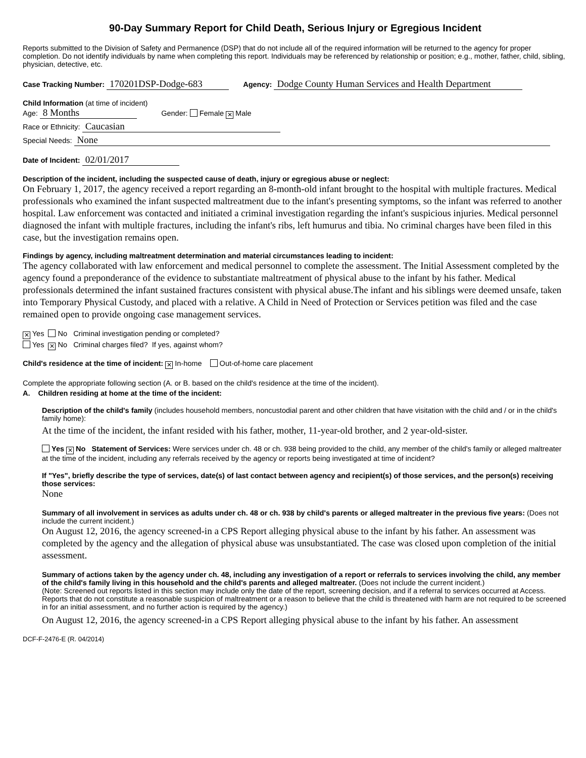90-Day Summary Report for Child Death, Serious Injury or Egregious Incident
Reports submitted to the Division of Safety and Permanence (DSP) that do not include all of the required information will be returned to the agency for proper completion. Do not identify individuals by name when completing this report. Individuals may be referenced by relationship or position; e.g., mother, father, child, sibling, physician, detective, etc.
Case Tracking Number: 170201DSP-Dodge-683 Agency: Dodge County Human Services and Health Department
Child Information (at time of incident)
Age: 8 Months Gender: Female ✕ Male
Race or Ethnicity: Caucasian
Special Needs: None
Date of Incident: 02/01/2017
Description of the incident, including the suspected cause of death, injury or egregious abuse or neglect:
On February 1, 2017, the agency received a report regarding an 8-month-old infant brought to the hospital with multiple fractures. Medical professionals who examined the infant suspected maltreatment due to the infant's presenting symptoms, so the infant was referred to another hospital. Law enforcement was contacted and initiated a criminal investigation regarding the infant's suspicious injuries. Medical personnel diagnosed the infant with multiple fractures, including the infant's ribs, left humurus and tibia. No criminal charges have been filed in this case, but the investigation remains open.
Findings by agency, including maltreatment determination and material circumstances leading to incident:
The agency collaborated with law enforcement and medical personnel to complete the assessment. The Initial Assessment completed by the agency found a preponderance of the evidence to substantiate maltreatment of physical abuse to the infant by his father. Medical professionals determined the infant sustained fractures consistent with physical abuse.The infant and his siblings were deemed unsafe, taken into Temporary Physical Custody, and placed with a relative. A Child in Need of Protection or Services petition was filed and the case remained open to provide ongoing case management services.
✕ Yes No Criminal investigation pending or completed?
Yes ✕ No Criminal charges filed? If yes, against whom?
Child's residence at the time of incident: ✕ In-home Out-of-home care placement
Complete the appropriate following section (A. or B. based on the child's residence at the time of the incident).
A. Children residing at home at the time of the incident:
Description of the child's family (includes household members, noncustodial parent and other children that have visitation with the child and / or in the child's family home):
At the time of the incident, the infant resided with his father, mother, 11-year-old brother, and 2 year-old-sister.
Yes ✕ No Statement of Services: Were services under ch. 48 or ch. 938 being provided to the child, any member of the child's family or alleged maltreater at the time of the incident, including any referrals received by the agency or reports being investigated at time of incident?
If "Yes", briefly describe the type of services, date(s) of last contact between agency and recipient(s) of those services, and the person(s) receiving those services:
None
Summary of all involvement in services as adults under ch. 48 or ch. 938 by child's parents or alleged maltreater in the previous five years: (Does not include the current incident.)
On August 12, 2016, the agency screened-in a CPS Report alleging physical abuse to the infant by his father. An assessment was completed by the agency and the allegation of physical abuse was unsubstantiated. The case was closed upon completion of the initial assessment.
Summary of actions taken by the agency under ch. 48, including any investigation of a report or referrals to services involving the child, any member of the child's family living in this household and the child's parents and alleged maltreater. (Does not include the current incident.)
(Note: Screened out reports listed in this section may include only the date of the report, screening decision, and if a referral to services occurred at Access. Reports that do not constitute a reasonable suspicion of maltreatment or a reason to believe that the child is threatened with harm are not required to be screened in for an initial assessment, and no further action is required by the agency.)
On August 12, 2016, the agency screened-in a CPS Report alleging physical abuse to the infant by his father. An assessment
DCF-F-2476-E (R. 04/2014)